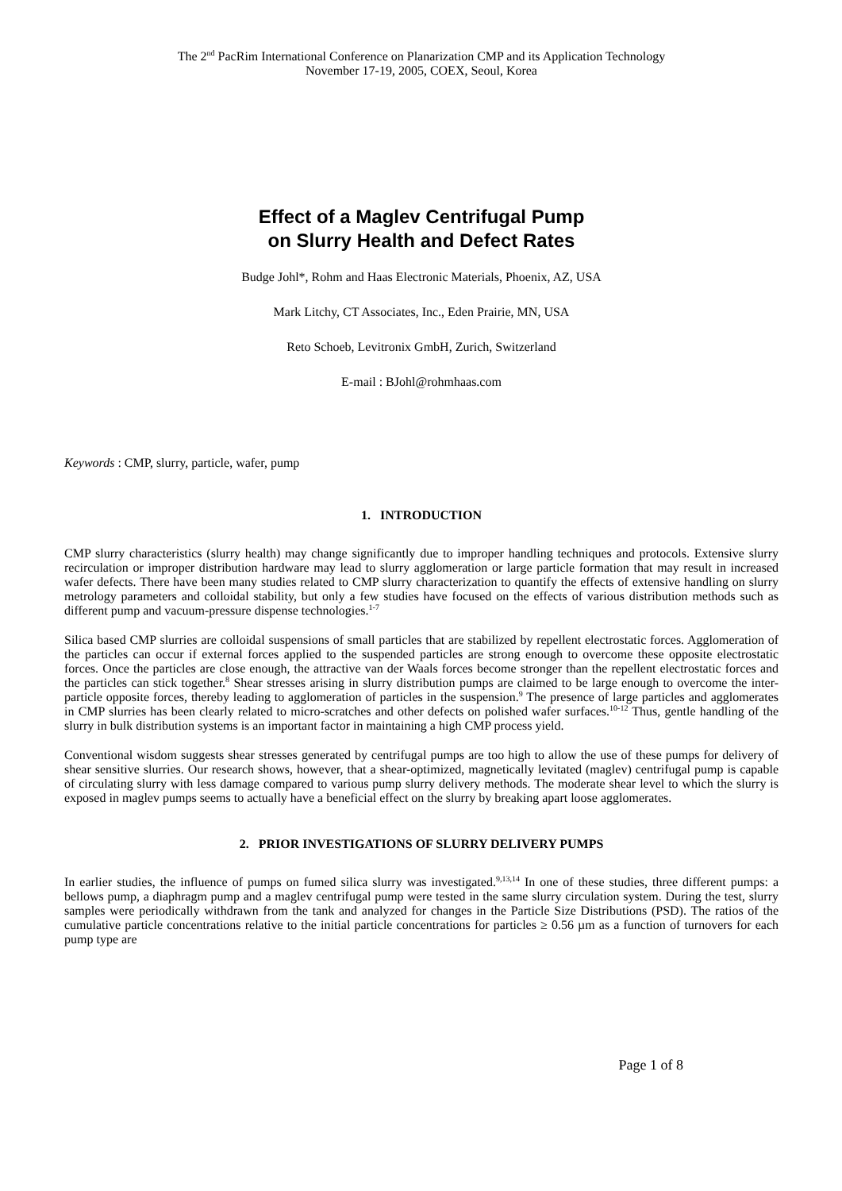The 2<sup>nd</sup> PacRim International Conference on Planarization CMP and its Application Technology
November 17-19, 2005, COEX, Seoul, Korea
Effect of a Maglev Centrifugal Pump
on Slurry Health and Defect Rates
Budge Johl*, Rohm and Haas Electronic Materials, Phoenix, AZ, USA
Mark Litchy, CT Associates, Inc., Eden Prairie, MN, USA
Reto Schoeb, Levitronix GmbH, Zurich, Switzerland
E-mail : BJohl@rohmhaas.com
Keywords : CMP, slurry, particle, wafer, pump
1. INTRODUCTION
CMP slurry characteristics (slurry health) may change significantly due to improper handling techniques and protocols. Extensive slurry recirculation or improper distribution hardware may lead to slurry agglomeration or large particle formation that may result in increased wafer defects. There have been many studies related to CMP slurry characterization to quantify the effects of extensive handling on slurry metrology parameters and colloidal stability, but only a few studies have focused on the effects of various distribution methods such as different pump and vacuum-pressure dispense technologies.<sup>1-7</sup>
Silica based CMP slurries are colloidal suspensions of small particles that are stabilized by repellent electrostatic forces. Agglomeration of the particles can occur if external forces applied to the suspended particles are strong enough to overcome these opposite electrostatic forces. Once the particles are close enough, the attractive van der Waals forces become stronger than the repellent electrostatic forces and the particles can stick together.<sup>8</sup> Shear stresses arising in slurry distribution pumps are claimed to be large enough to overcome the inter-particle opposite forces, thereby leading to agglomeration of particles in the suspension.<sup>9</sup> The presence of large particles and agglomerates in CMP slurries has been clearly related to micro-scratches and other defects on polished wafer surfaces.<sup>10-12</sup> Thus, gentle handling of the slurry in bulk distribution systems is an important factor in maintaining a high CMP process yield.
Conventional wisdom suggests shear stresses generated by centrifugal pumps are too high to allow the use of these pumps for delivery of shear sensitive slurries. Our research shows, however, that a shear-optimized, magnetically levitated (maglev) centrifugal pump is capable of circulating slurry with less damage compared to various pump slurry delivery methods. The moderate shear level to which the slurry is exposed in maglev pumps seems to actually have a beneficial effect on the slurry by breaking apart loose agglomerates.
2. PRIOR INVESTIGATIONS OF SLURRY DELIVERY PUMPS
In earlier studies, the influence of pumps on fumed silica slurry was investigated.<sup>9,13,14</sup> In one of these studies, three different pumps: a bellows pump, a diaphragm pump and a maglev centrifugal pump were tested in the same slurry circulation system. During the test, slurry samples were periodically withdrawn from the tank and analyzed for changes in the Particle Size Distributions (PSD). The ratios of the cumulative particle concentrations relative to the initial particle concentrations for particles ≥ 0.56 µm as a function of turnovers for each pump type are
Page 1 of 8